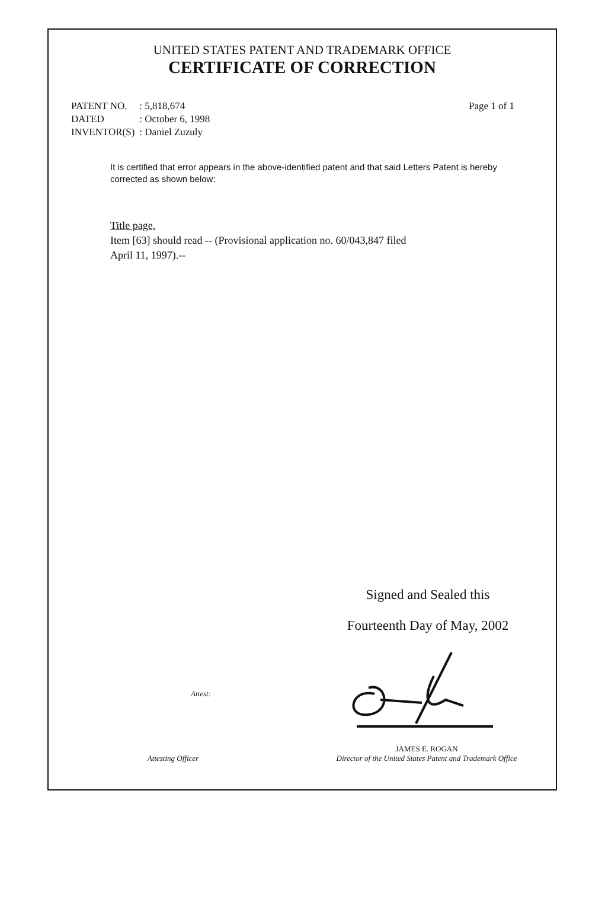UNITED STATES PATENT AND TRADEMARK OFFICE
CERTIFICATE OF CORRECTION
| PATENT NO. | : 5,818,674 |
| DATED | : October 6, 1998 |
| INVENTOR(S) | : Daniel Zuzuly |
Page 1 of 1
It is certified that error appears in the above-identified patent and that said Letters Patent is hereby corrected as shown below:
Title page,
Item [63] should read -- (Provisional application no. 60/043,847 filed
April 11, 1997).--
Signed and Sealed this
Fourteenth Day of May, 2002
Attest:
Attesting Officer
JAMES E. ROGAN
Director of the United States Patent and Trademark Office